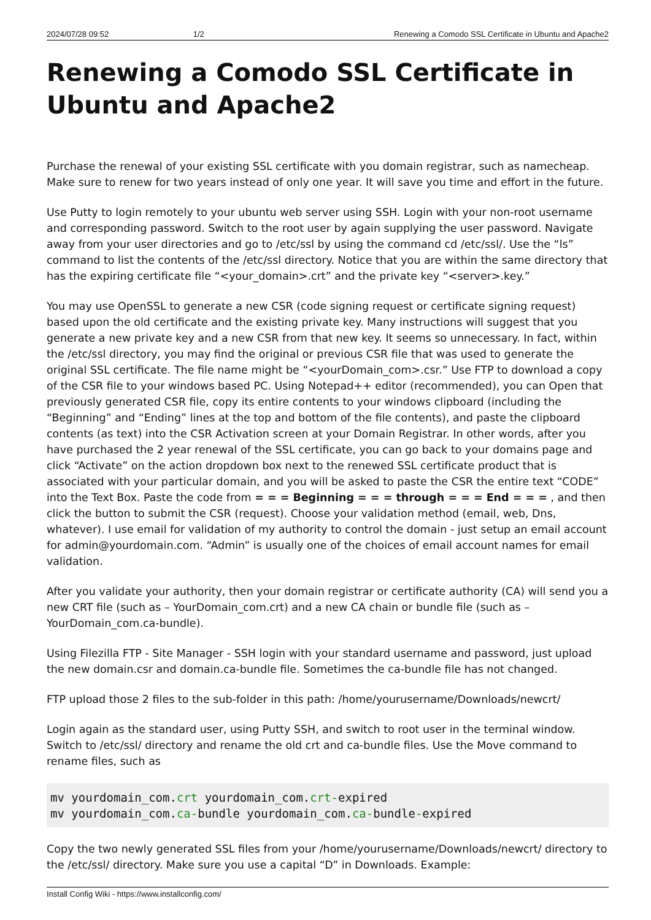2024/07/28 09:52 1/2 Renewing a Comodo SSL Certificate in Ubuntu and Apache2
Renewing a Comodo SSL Certificate in Ubuntu and Apache2
Purchase the renewal of your existing SSL certificate with you domain registrar, such as namecheap. Make sure to renew for two years instead of only one year. It will save you time and effort in the future.
Use Putty to login remotely to your ubuntu web server using SSH. Login with your non-root username and corresponding password. Switch to the root user by again supplying the user password. Navigate away from your user directories and go to /etc/ssl by using the command cd /etc/ssl/. Use the “ls” command to list the contents of the /etc/ssl directory. Notice that you are within the same directory that has the expiring certificate file “<your_domain>.crt” and the private key “<server>.key.”
You may use OpenSSL to generate a new CSR (code signing request or certificate signing request) based upon the old certificate and the existing private key. Many instructions will suggest that you generate a new private key and a new CSR from that new key. It seems so unnecessary. In fact, within the /etc/ssl directory, you may find the original or previous CSR file that was used to generate the original SSL certificate. The file name might be “<yourDomain_com>.csr.” Use FTP to download a copy of the CSR file to your windows based PC. Using Notepad++ editor (recommended), you can Open that previously generated CSR file, copy its entire contents to your windows clipboard (including the “Beginning” and “Ending” lines at the top and bottom of the file contents), and paste the clipboard contents (as text) into the CSR Activation screen at your Domain Registrar. In other words, after you have purchased the 2 year renewal of the SSL certificate, you can go back to your domains page and click “Activate” on the action dropdown box next to the renewed SSL certificate product that is associated with your particular domain, and you will be asked to paste the CSR the entire text “CODE” into the Text Box. Paste the code from = = = Beginning = = = through = = = End = = = , and then click the button to submit the CSR (request). Choose your validation method (email, web, Dns, whatever). I use email for validation of my authority to control the domain - just setup an email account for admin@yourdomain.com. “Admin” is usually one of the choices of email account names for email validation.
After you validate your authority, then your domain registrar or certificate authority (CA) will send you a new CRT file (such as – YourDomain_com.crt) and a new CA chain or bundle file (such as – YourDomain_com.ca-bundle).
Using Filezilla FTP - Site Manager - SSH login with your standard username and password, just upload the new domain.csr and domain.ca-bundle file. Sometimes the ca-bundle file has not changed.
FTP upload those 2 files to the sub-folder in this path: /home/yourusername/Downloads/newcrt/
Login again as the standard user, using Putty SSH, and switch to root user in the terminal window. Switch to /etc/ssl/ directory and rename the old crt and ca-bundle files. Use the Move command to rename files, such as
mv yourdomain_com.crt yourdomain_com.crt-expired
mv yourdomain_com.ca-bundle yourdomain_com.ca-bundle-expired
Copy the two newly generated SSL files from your /home/yourusername/Downloads/newcrt/ directory to the /etc/ssl/ directory. Make sure you use a capital “D” in Downloads. Example:
Install Config Wiki - https://www.installconfig.com/